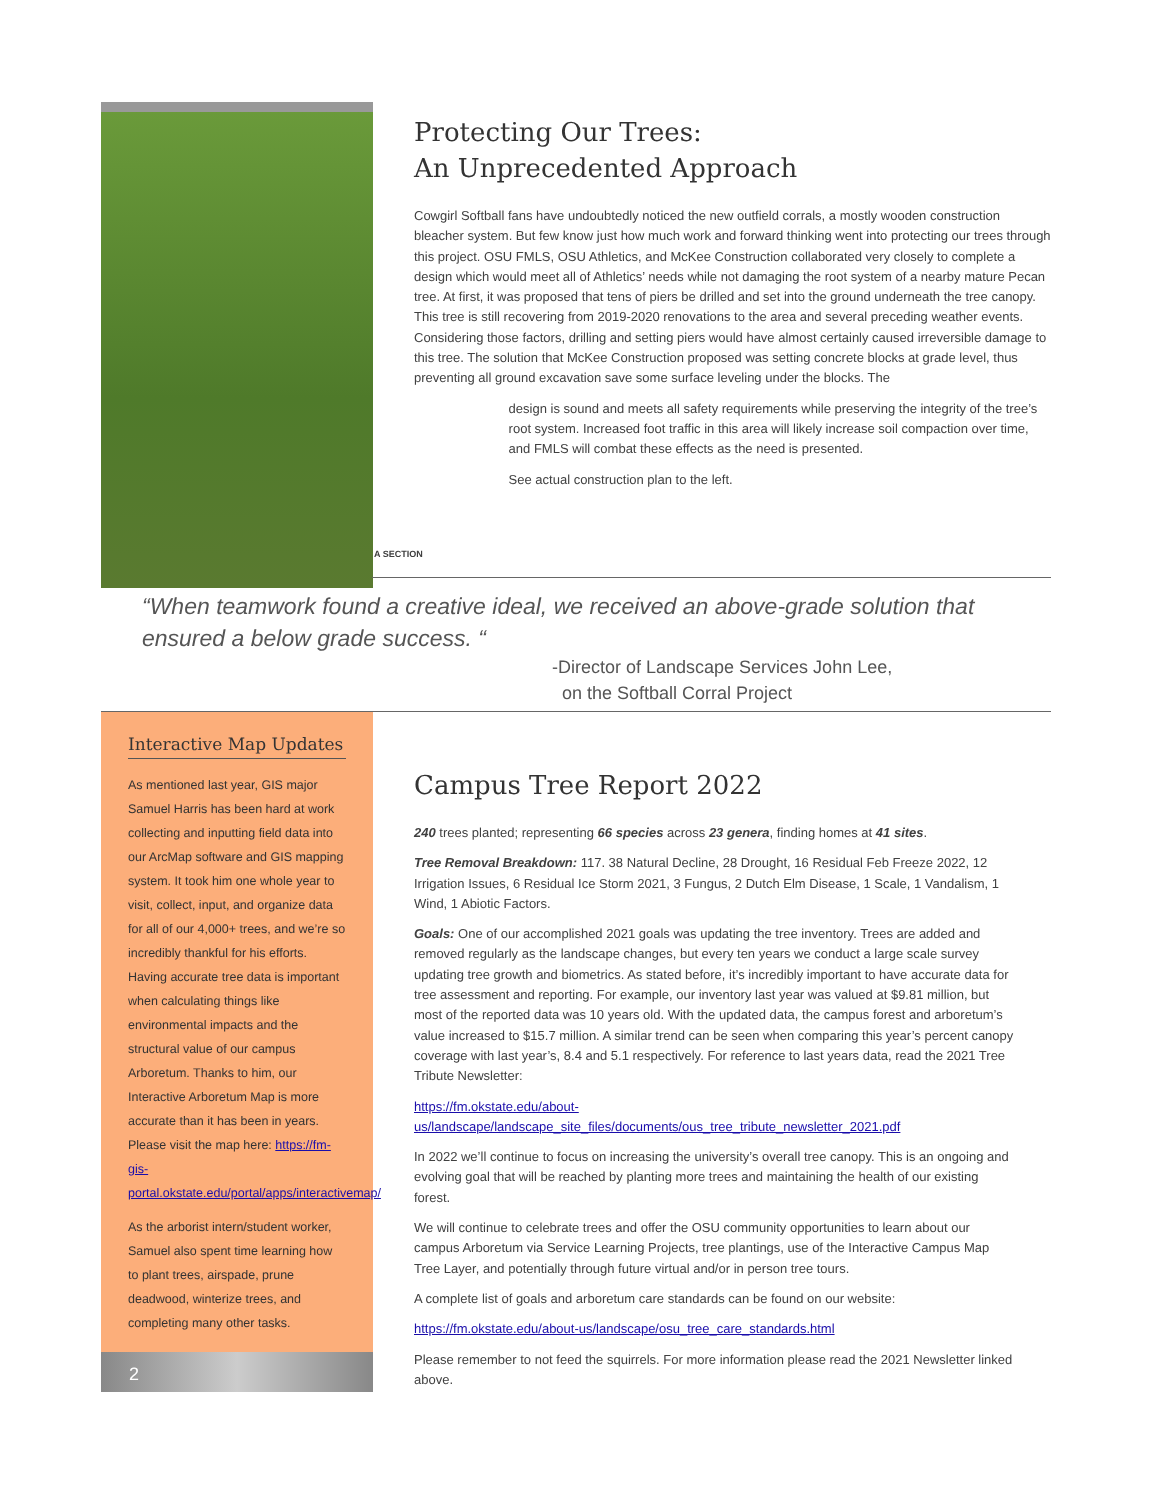Protecting Our Trees:
An Unprecedented Approach
Cowgirl Softball fans have undoubtedly noticed the new outfield corrals, a mostly wooden construction bleacher system. But few know just how much work and forward thinking went into protecting our trees through this project. OSU FMLS, OSU Athletics, and McKee Construction collaborated very closely to complete a design which would meet all of Athletics’ needs while not damaging the root system of a nearby mature Pecan tree. At first, it was proposed that tens of piers be drilled and set into the ground underneath the tree canopy. This tree is still recovering from 2019-2020 renovations to the area and several preceding weather events. Considering those factors, drilling and setting piers would have almost certainly caused irreversible damage to this tree. The solution that McKee Construction proposed was setting concrete blocks at grade level, thus preventing all ground excavation save some surface leveling under the blocks. The
A SECTION
design is sound and meets all safety requirements while preserving the integrity of the tree’s root system. Increased foot traffic in this area will likely increase soil compaction over time, and FMLS will combat these effects as the need is presented.
See actual construction plan to the left.
“When teamwork found a creative ideal, we received an above-grade solution that ensured a below grade success. “
-Director of Landscape Services John Lee,
on the Softball Corral Project
Interactive Map Updates
As mentioned last year, GIS major Samuel Harris has been hard at work collecting and inputting field data into our ArcMap software and GIS mapping system. It took him one whole year to visit, collect, input, and organize data for all of our 4,000+ trees, and we’re so incredibly thankful for his efforts. Having accurate tree data is important when calculating things like environmental impacts and the structural value of our campus Arboretum. Thanks to him, our Interactive Arboretum Map is more accurate than it has been in years. Please visit the map here: https://fm-gis-portal.okstate.edu/portal/apps/interactivemap/
As the arborist intern/student worker, Samuel also spent time learning how to plant trees, airspade, prune deadwood, winterize trees, and completing many other tasks.
2
Campus Tree Report 2022
240 trees planted; representing 66 species across 23 genera, finding homes at 41 sites.
Tree Removal Breakdown: 117. 38 Natural Decline, 28 Drought, 16 Residual Feb Freeze 2022, 12 Irrigation Issues, 6 Residual Ice Storm 2021, 3 Fungus, 2 Dutch Elm Disease, 1 Scale, 1 Vandalism, 1 Wind, 1 Abiotic Factors.
Goals: One of our accomplished 2021 goals was updating the tree inventory. Trees are added and removed regularly as the landscape changes, but every ten years we conduct a large scale survey updating tree growth and biometrics. As stated before, it’s incredibly important to have accurate data for tree assessment and reporting. For example, our inventory last year was valued at $9.81 million, but most of the reported data was 10 years old. With the updated data, the campus forest and arboretum’s value increased to $15.7 million. A similar trend can be seen when comparing this year’s percent canopy coverage with last year’s, 8.4 and 5.1 respectively. For reference to last years data, read the 2021 Tree Tribute Newsletter:
https://fm.okstate.edu/about-us/landscape/landscape_site_files/documents/ous_tree_tribute_newsletter_2021.pdf
In 2022 we’ll continue to focus on increasing the university’s overall tree canopy. This is an ongoing and evolving goal that will be reached by planting more trees and maintaining the health of our existing forest.
We will continue to celebrate trees and offer the OSU community opportunities to learn about our campus Arboretum via Service Learning Projects, tree plantings, use of the Interactive Campus Map Tree Layer, and potentially through future virtual and/or in person tree tours.
A complete list of goals and arboretum care standards can be found on our website:
https://fm.okstate.edu/about-us/landscape/osu_tree_care_standards.html
Please remember to not feed the squirrels. For more information please read the 2021 Newsletter linked above.